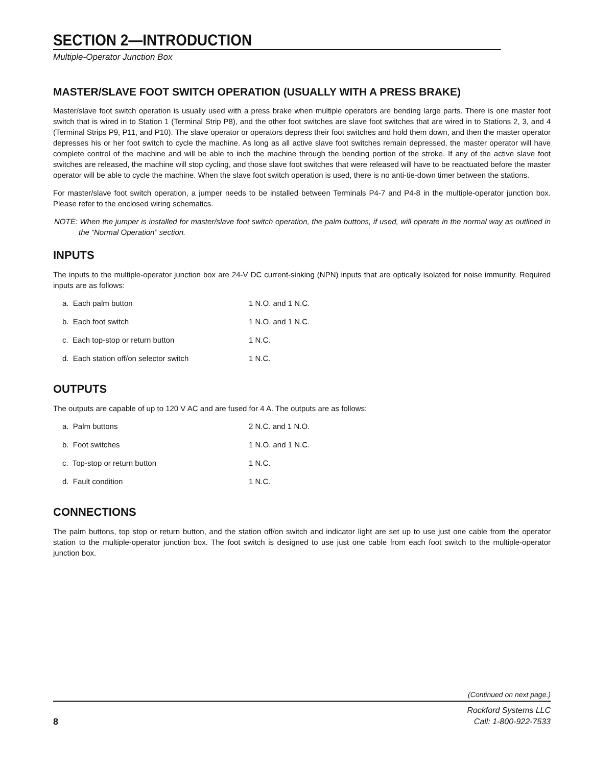SECTION 2—INTRODUCTION
Multiple-Operator Junction Box
MASTER/SLAVE FOOT SWITCH OPERATION (USUALLY WITH A PRESS BRAKE)
Master/slave foot switch operation is usually used with a press brake when multiple operators are bending large parts. There is one master foot switch that is wired in to Station 1 (Terminal Strip P8), and the other foot switches are slave foot switches that are wired in to Stations 2, 3, and 4 (Terminal Strips P9, P11, and P10). The slave operator or operators depress their foot switches and hold them down, and then the master operator depresses his or her foot switch to cycle the machine. As long as all active slave foot switches remain depressed, the master operator will have complete control of the machine and will be able to inch the machine through the bending portion of the stroke. If any of the active slave foot switches are released, the machine will stop cycling, and those slave foot switches that were released will have to be reactuated before the master operator will be able to cycle the machine. When the slave foot switch operation is used, there is no anti-tie-down timer between the stations.
For master/slave foot switch operation, a jumper needs to be installed between Terminals P4-7 and P4-8 in the multiple-operator junction box. Please refer to the enclosed wiring schematics.
NOTE: When the jumper is installed for master/slave foot switch operation, the palm buttons, if used, will operate in the normal way as outlined in the “Normal Operation” section.
INPUTS
The inputs to the multiple-operator junction box are 24-V DC current-sinking (NPN) inputs that are optically isolated for noise immunity. Required inputs are as follows:
| a. Each palm button | 1 N.O. and 1 N.C. |
| b. Each foot switch | 1 N.O. and 1 N.C. |
| c. Each top-stop or return button | 1 N.C. |
| d. Each station off/on selector switch | 1 N.C. |
OUTPUTS
The outputs are capable of up to 120 V AC and are fused for 4 A. The outputs are as follows:
| a. Palm buttons | 2 N.C. and 1 N.O. |
| b. Foot switches | 1 N.O. and 1 N.C. |
| c. Top-stop or return button | 1 N.C. |
| d. Fault condition | 1 N.C. |
CONNECTIONS
The palm buttons, top stop or return button, and the station off/on switch and indicator light are set up to use just one cable from the operator station to the multiple-operator junction box. The foot switch is designed to use just one cable from each foot switch to the multiple-operator junction box.
(Continued on next page.)
8
Rockford Systems LLC
Call: 1-800-922-7533